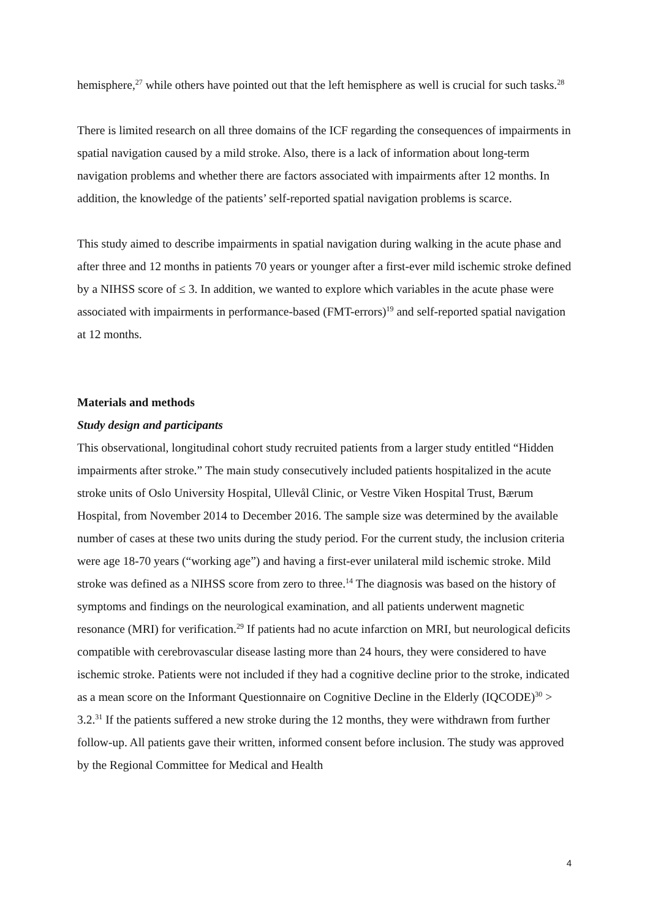hemisphere,<sup>27</sup> while others have pointed out that the left hemisphere as well is crucial for such tasks.<sup>28</sup>
There is limited research on all three domains of the ICF regarding the consequences of impairments in spatial navigation caused by a mild stroke. Also, there is a lack of information about long-term navigation problems and whether there are factors associated with impairments after 12 months. In addition, the knowledge of the patients’ self-reported spatial navigation problems is scarce.
This study aimed to describe impairments in spatial navigation during walking in the acute phase and after three and 12 months in patients 70 years or younger after a first-ever mild ischemic stroke defined by a NIHSS score of ≤ 3. In addition, we wanted to explore which variables in the acute phase were associated with impairments in performance-based (FMT-errors)<sup>19</sup> and self-reported spatial navigation at 12 months.
Materials and methods
Study design and participants
This observational, longitudinal cohort study recruited patients from a larger study entitled “Hidden impairments after stroke.” The main study consecutively included patients hospitalized in the acute stroke units of Oslo University Hospital, Ullevål Clinic, or Vestre Viken Hospital Trust, Bærum Hospital, from November 2014 to December 2016. The sample size was determined by the available number of cases at these two units during the study period. For the current study, the inclusion criteria were age 18-70 years (“working age”) and having a first-ever unilateral mild ischemic stroke. Mild stroke was defined as a NIHSS score from zero to three.<sup>14</sup> The diagnosis was based on the history of symptoms and findings on the neurological examination, and all patients underwent magnetic resonance (MRI) for verification.<sup>29</sup> If patients had no acute infarction on MRI, but neurological deficits compatible with cerebrovascular disease lasting more than 24 hours, they were considered to have ischemic stroke. Patients were not included if they had a cognitive decline prior to the stroke, indicated as a mean score on the Informant Questionnaire on Cognitive Decline in the Elderly (IQCODE)<sup>30</sup> > 3.2.<sup>31</sup> If the patients suffered a new stroke during the 12 months, they were withdrawn from further follow-up. All patients gave their written, informed consent before inclusion. The study was approved by the Regional Committee for Medical and Health
4